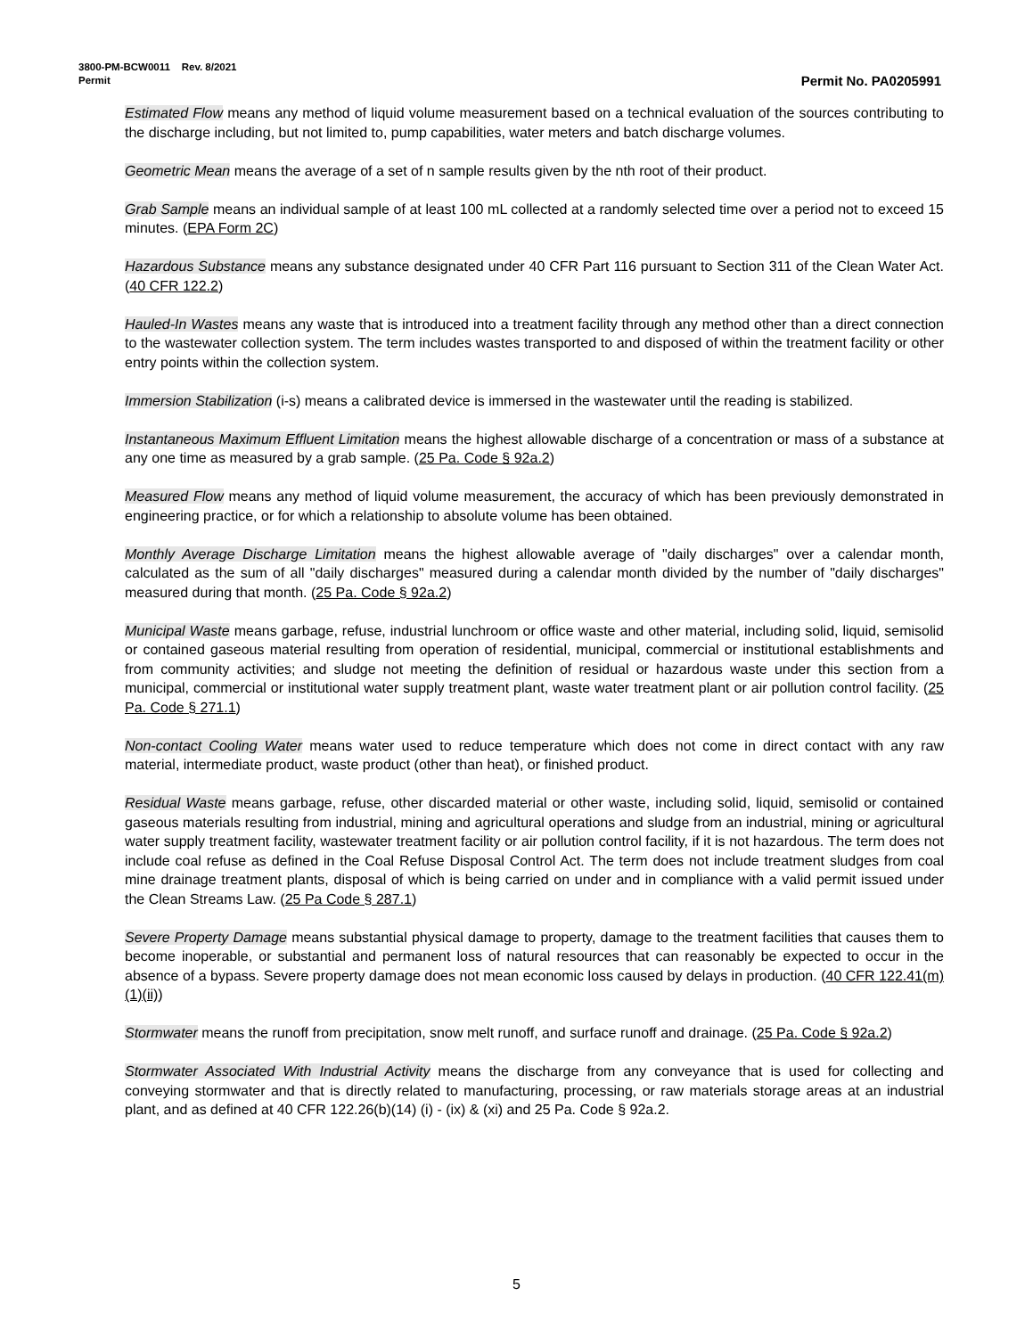3800-PM-BCW0011 Rev. 8/2021
Permit Permit No. PA0205991
Estimated Flow means any method of liquid volume measurement based on a technical evaluation of the sources contributing to the discharge including, but not limited to, pump capabilities, water meters and batch discharge volumes.
Geometric Mean means the average of a set of n sample results given by the nth root of their product.
Grab Sample means an individual sample of at least 100 mL collected at a randomly selected time over a period not to exceed 15 minutes. (EPA Form 2C)
Hazardous Substance means any substance designated under 40 CFR Part 116 pursuant to Section 311 of the Clean Water Act. (40 CFR 122.2)
Hauled-In Wastes means any waste that is introduced into a treatment facility through any method other than a direct connection to the wastewater collection system. The term includes wastes transported to and disposed of within the treatment facility or other entry points within the collection system.
Immersion Stabilization (i-s) means a calibrated device is immersed in the wastewater until the reading is stabilized.
Instantaneous Maximum Effluent Limitation means the highest allowable discharge of a concentration or mass of a substance at any one time as measured by a grab sample. (25 Pa. Code § 92a.2)
Measured Flow means any method of liquid volume measurement, the accuracy of which has been previously demonstrated in engineering practice, or for which a relationship to absolute volume has been obtained.
Monthly Average Discharge Limitation means the highest allowable average of "daily discharges" over a calendar month, calculated as the sum of all "daily discharges" measured during a calendar month divided by the number of "daily discharges" measured during that month. (25 Pa. Code § 92a.2)
Municipal Waste means garbage, refuse, industrial lunchroom or office waste and other material, including solid, liquid, semisolid or contained gaseous material resulting from operation of residential, municipal, commercial or institutional establishments and from community activities; and sludge not meeting the definition of residual or hazardous waste under this section from a municipal, commercial or institutional water supply treatment plant, waste water treatment plant or air pollution control facility. (25 Pa. Code § 271.1)
Non-contact Cooling Water means water used to reduce temperature which does not come in direct contact with any raw material, intermediate product, waste product (other than heat), or finished product.
Residual Waste means garbage, refuse, other discarded material or other waste, including solid, liquid, semisolid or contained gaseous materials resulting from industrial, mining and agricultural operations and sludge from an industrial, mining or agricultural water supply treatment facility, wastewater treatment facility or air pollution control facility, if it is not hazardous. The term does not include coal refuse as defined in the Coal Refuse Disposal Control Act. The term does not include treatment sludges from coal mine drainage treatment plants, disposal of which is being carried on under and in compliance with a valid permit issued under the Clean Streams Law. (25 Pa Code § 287.1)
Severe Property Damage means substantial physical damage to property, damage to the treatment facilities that causes them to become inoperable, or substantial and permanent loss of natural resources that can reasonably be expected to occur in the absence of a bypass. Severe property damage does not mean economic loss caused by delays in production. (40 CFR 122.41(m)(1)(ii))
Stormwater means the runoff from precipitation, snow melt runoff, and surface runoff and drainage. (25 Pa. Code § 92a.2)
Stormwater Associated With Industrial Activity means the discharge from any conveyance that is used for collecting and conveying stormwater and that is directly related to manufacturing, processing, or raw materials storage areas at an industrial plant, and as defined at 40 CFR 122.26(b)(14) (i) - (ix) & (xi) and 25 Pa. Code § 92a.2.
5